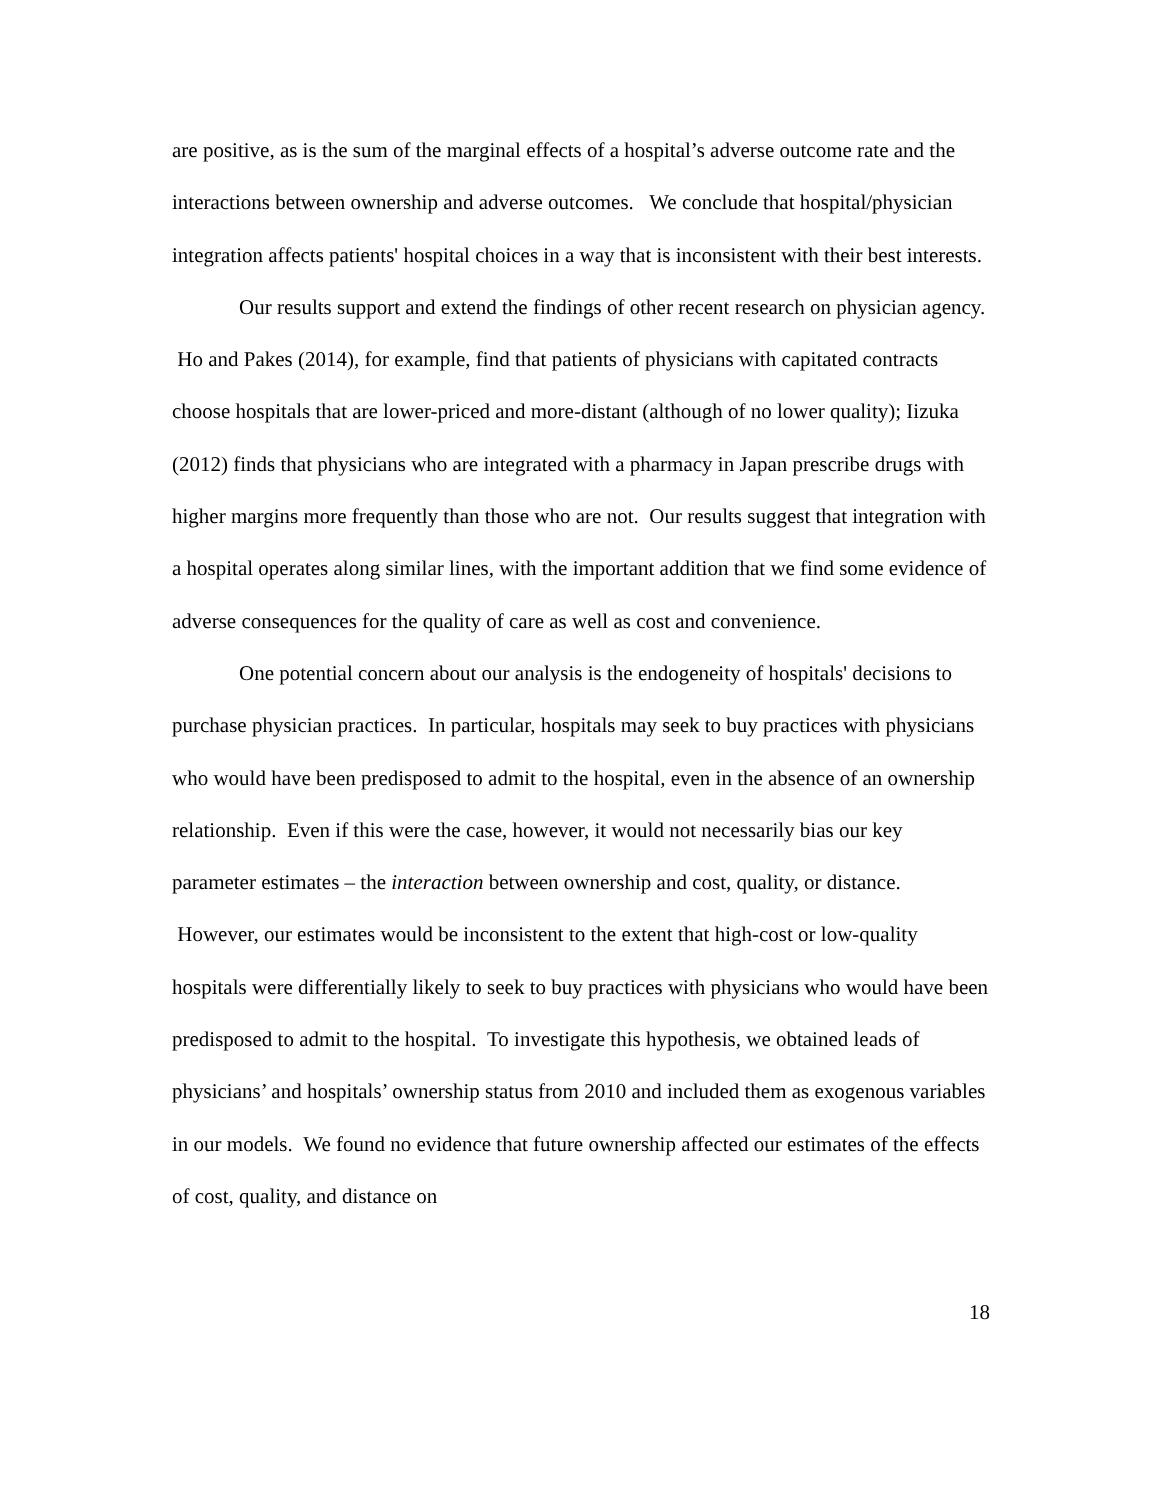are positive, as is the sum of the marginal effects of a hospital’s adverse outcome rate and the interactions between ownership and adverse outcomes. We conclude that hospital/physician integration affects patients' hospital choices in a way that is inconsistent with their best interests.
Our results support and extend the findings of other recent research on physician agency. Ho and Pakes (2014), for example, find that patients of physicians with capitated contracts choose hospitals that are lower-priced and more-distant (although of no lower quality); Iizuka (2012) finds that physicians who are integrated with a pharmacy in Japan prescribe drugs with higher margins more frequently than those who are not. Our results suggest that integration with a hospital operates along similar lines, with the important addition that we find some evidence of adverse consequences for the quality of care as well as cost and convenience.
One potential concern about our analysis is the endogeneity of hospitals' decisions to purchase physician practices. In particular, hospitals may seek to buy practices with physicians who would have been predisposed to admit to the hospital, even in the absence of an ownership relationship. Even if this were the case, however, it would not necessarily bias our key parameter estimates – the interaction between ownership and cost, quality, or distance. However, our estimates would be inconsistent to the extent that high-cost or low-quality hospitals were differentially likely to seek to buy practices with physicians who would have been predisposed to admit to the hospital. To investigate this hypothesis, we obtained leads of physicians’ and hospitals’ ownership status from 2010 and included them as exogenous variables in our models. We found no evidence that future ownership affected our estimates of the effects of cost, quality, and distance on
18